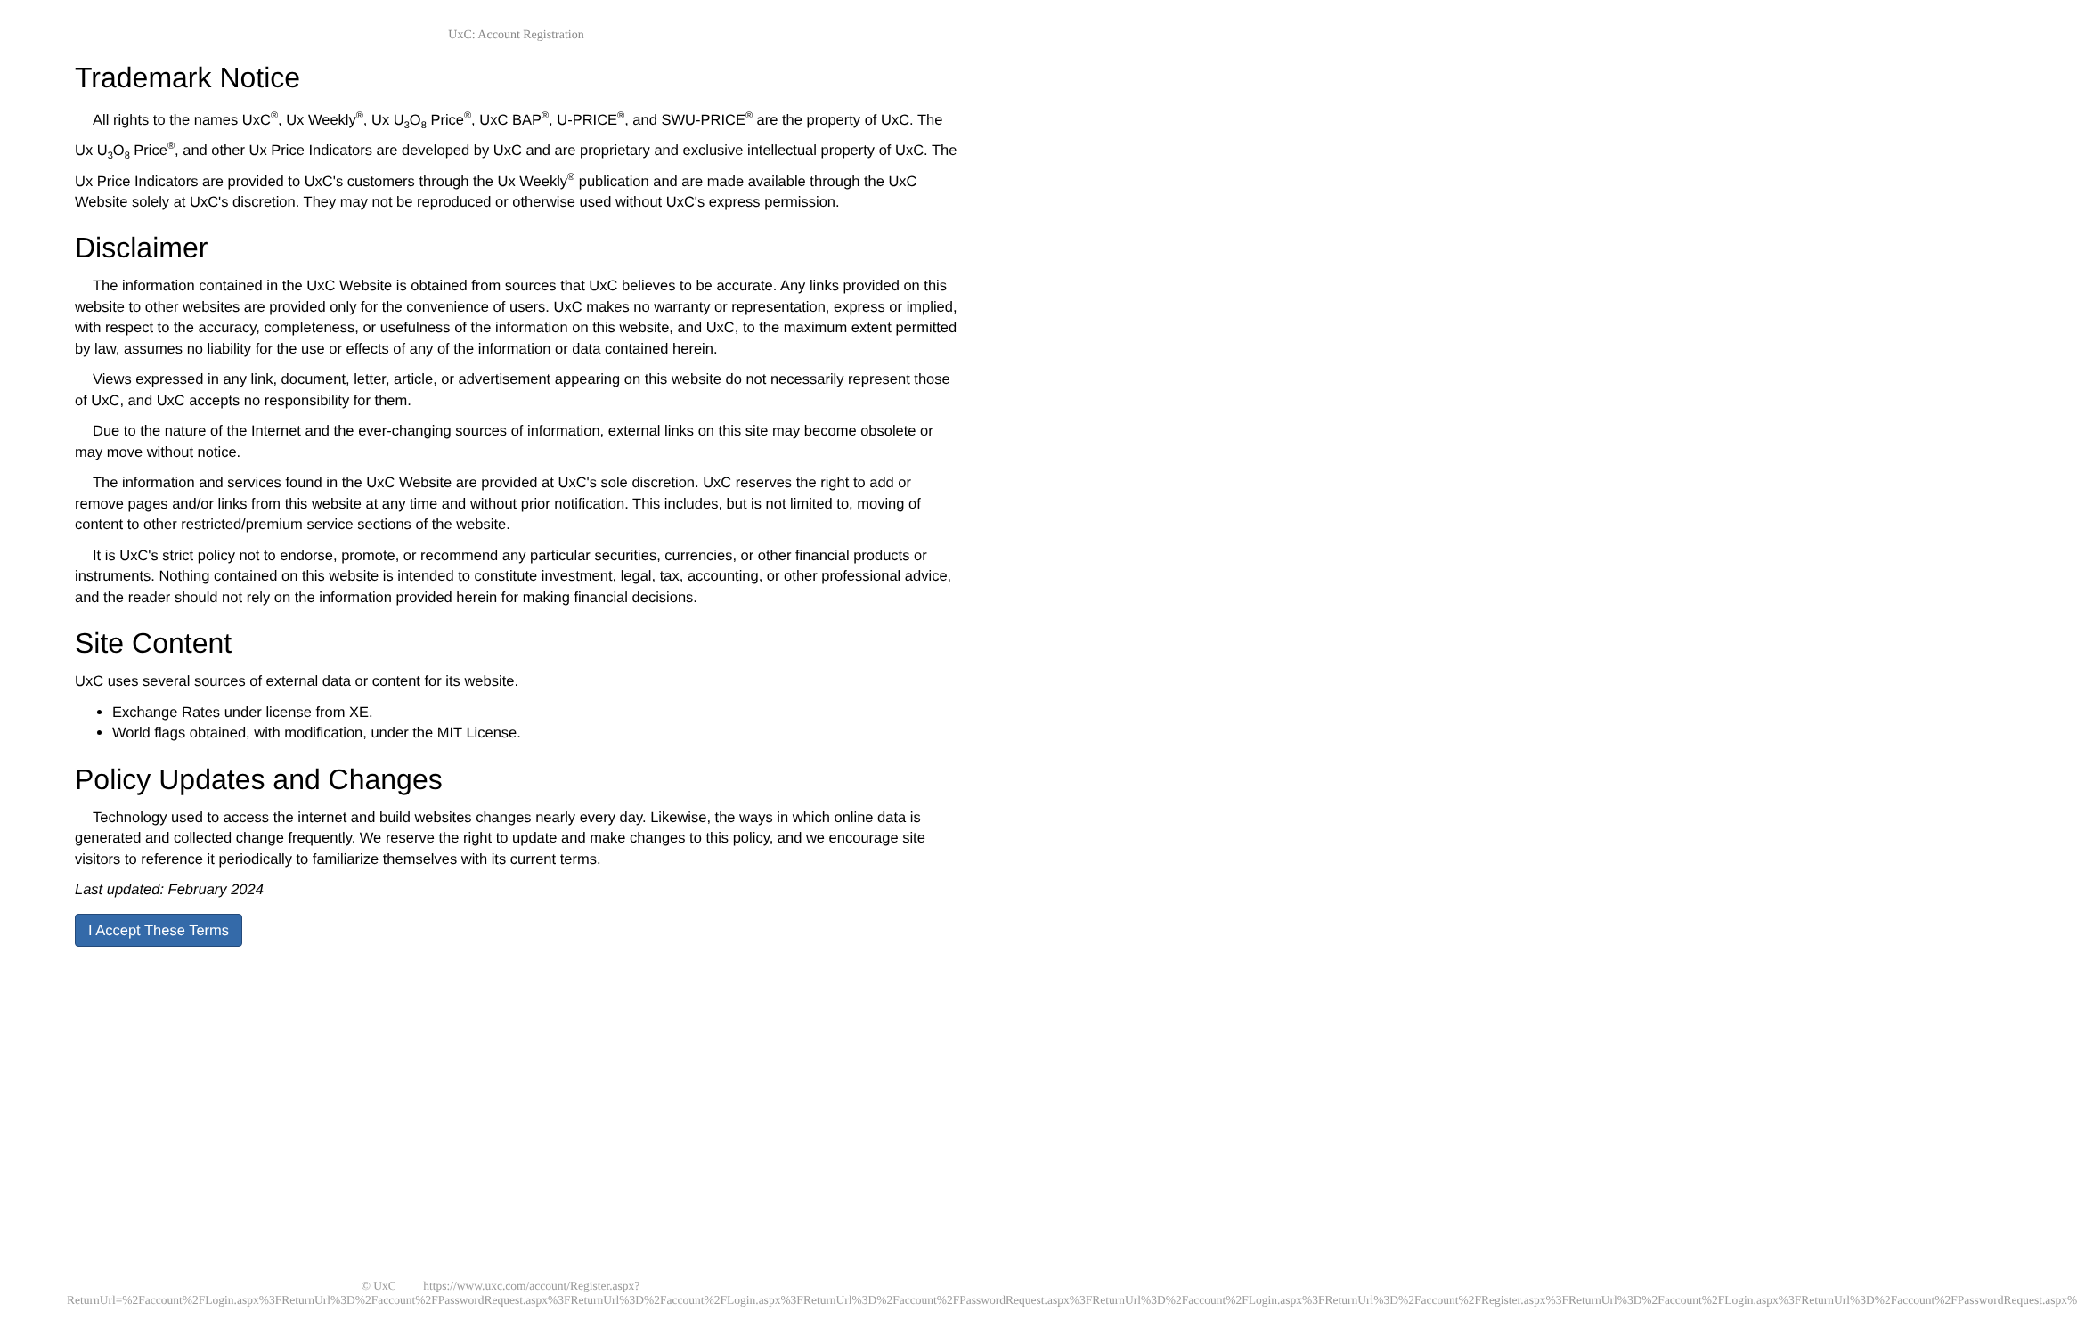UxC: Account Registration
Trademark Notice
All rights to the names UxC<sup>®</sup>, Ux Weekly<sup>®</sup>, Ux U<sub>3</sub>O<sub>8</sub> Price<sup>®</sup>, UxC BAP<sup>®</sup>, U-PRICE<sup>®</sup>, and SWU-PRICE<sup>®</sup> are the property of UxC. The Ux U<sub>3</sub>O<sub>8</sub> Price<sup>®</sup>, and other Ux Price Indicators are developed by UxC and are proprietary and exclusive intellectual property of UxC. The Ux Price Indicators are provided to UxC's customers through the Ux Weekly<sup>®</sup> publication and are made available through the UxC Website solely at UxC's discretion. They may not be reproduced or otherwise used without UxC's express permission.
Disclaimer
The information contained in the UxC Website is obtained from sources that UxC believes to be accurate. Any links provided on this website to other websites are provided only for the convenience of users. UxC makes no warranty or representation, express or implied, with respect to the accuracy, completeness, or usefulness of the information on this website, and UxC, to the maximum extent permitted by law, assumes no liability for the use or effects of any of the information or data contained herein.
Views expressed in any link, document, letter, article, or advertisement appearing on this website do not necessarily represent those of UxC, and UxC accepts no responsibility for them.
Due to the nature of the Internet and the ever-changing sources of information, external links on this site may become obsolete or may move without notice.
The information and services found in the UxC Website are provided at UxC's sole discretion. UxC reserves the right to add or remove pages and/or links from this website at any time and without prior notification. This includes, but is not limited to, moving of content to other restricted/premium service sections of the website.
It is UxC's strict policy not to endorse, promote, or recommend any particular securities, currencies, or other financial products or instruments. Nothing contained on this website is intended to constitute investment, legal, tax, accounting, or other professional advice, and the reader should not rely on the information provided herein for making financial decisions.
Site Content
UxC uses several sources of external data or content for its website.
Exchange Rates under license from XE.
World flags obtained, with modification, under the MIT License.
Policy Updates and Changes
Technology used to access the internet and build websites changes nearly every day. Likewise, the ways in which online data is generated and collected change frequently. We reserve the right to update and make changes to this policy, and we encourage site visitors to reference it periodically to familiarize themselves with its current terms.
Last updated: February 2024
I Accept These Terms
© UxC https://www.uxc.com/account/Register.aspx?ReturnUrl=%2Faccount%2FLogin.aspx%3FReturnUrl%3D%2Faccount%2FPasswordRequest.aspx%3FReturnUrl%3D%2Faccount%2FLogin.aspx%3FReturnUrl%3D%2Faccount%2FPasswordRequest.aspx%3FReturnUrl%3D%2Faccount%2FLogin.aspx%3FReturnUrl%3D%2Faccount%2FRegister.aspx%3FReturnUrl%3D%2Faccount%2FLogin.aspx%3FReturnUrl%3D%2Faccount%2FPasswordRequest.aspx%